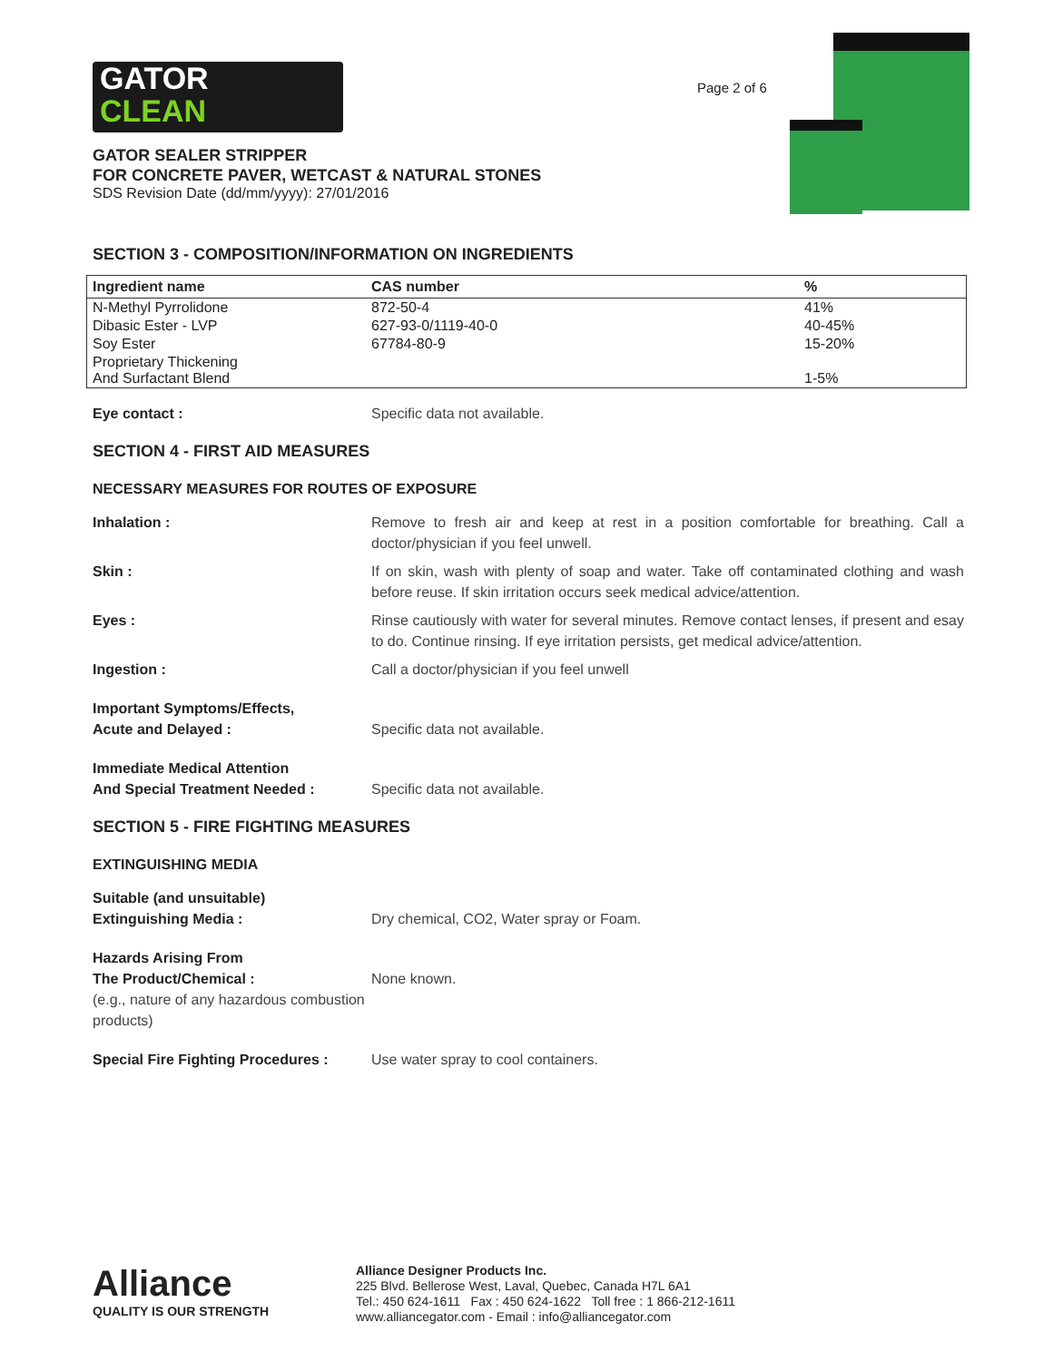GATOR
CLEAN
Page 2 of 6
GATOR SEALER STRIPPER
FOR CONCRETE PAVER, WETCAST & NATURAL STONES
SDS Revision Date (dd/mm/yyyy): 27/01/2016
SECTION 3 - COMPOSITION/INFORMATION ON INGREDIENTS
| Ingredient name | CAS number | % |
| --- | --- | --- |
| N-Methyl Pyrrolidone | 872-50-4 | 41% |
| Dibasic Ester - LVP | 627-93-0/1119-40-0 | 40-45% |
| Soy Ester | 67784-80-9 | 15-20% |
| Proprietary Thickening And Surfactant Blend | | 1-5% |
Eye contact : Specific data not available.
SECTION 4 - FIRST AID MEASURES
NECESSARY MEASURES FOR ROUTES OF EXPOSURE
Inhalation : Remove to fresh air and keep at rest in a position comfortable for breathing. Call a doctor/physician if you feel unwell.
Skin : If on skin, wash with plenty of soap and water. Take off contaminated clothing and wash before reuse. If skin irritation occurs seek medical advice/attention.
Eyes : Rinse cautiously with water for several minutes. Remove contact lenses, if present and esay to do. Continue rinsing. If eye irritation persists, get medical advice/attention.
Ingestion : Call a doctor/physician if you feel unwell
Important Symptoms/Effects,
Acute and Delayed :
Specific data not available.
Immediate Medical Attention
And Special Treatment Needed :
Specific data not available.
SECTION 5 - FIRE FIGHTING MEASURES
EXTINGUISHING MEDIA
Suitable (and unsuitable)
Extinguishing Media :
Dry chemical, CO2, Water spray or Foam.
Hazards Arising From
The Product/Chemical :
(e.g., nature of any hazardous combustion products)
None known.
Special Fire Fighting Procedures :
Use water spray to cool containers.
Alliance
QUALITY IS OUR STRENGTH
Alliance Designer Products Inc.
225 Blvd. Bellerose West, Laval, Quebec, Canada H7L 6A1
Tel.: 450 624-1611 Fax : 450 624-1622 Toll free : 1 866-212-1611
www.alliancegator.com - Email : info@alliancegator.com